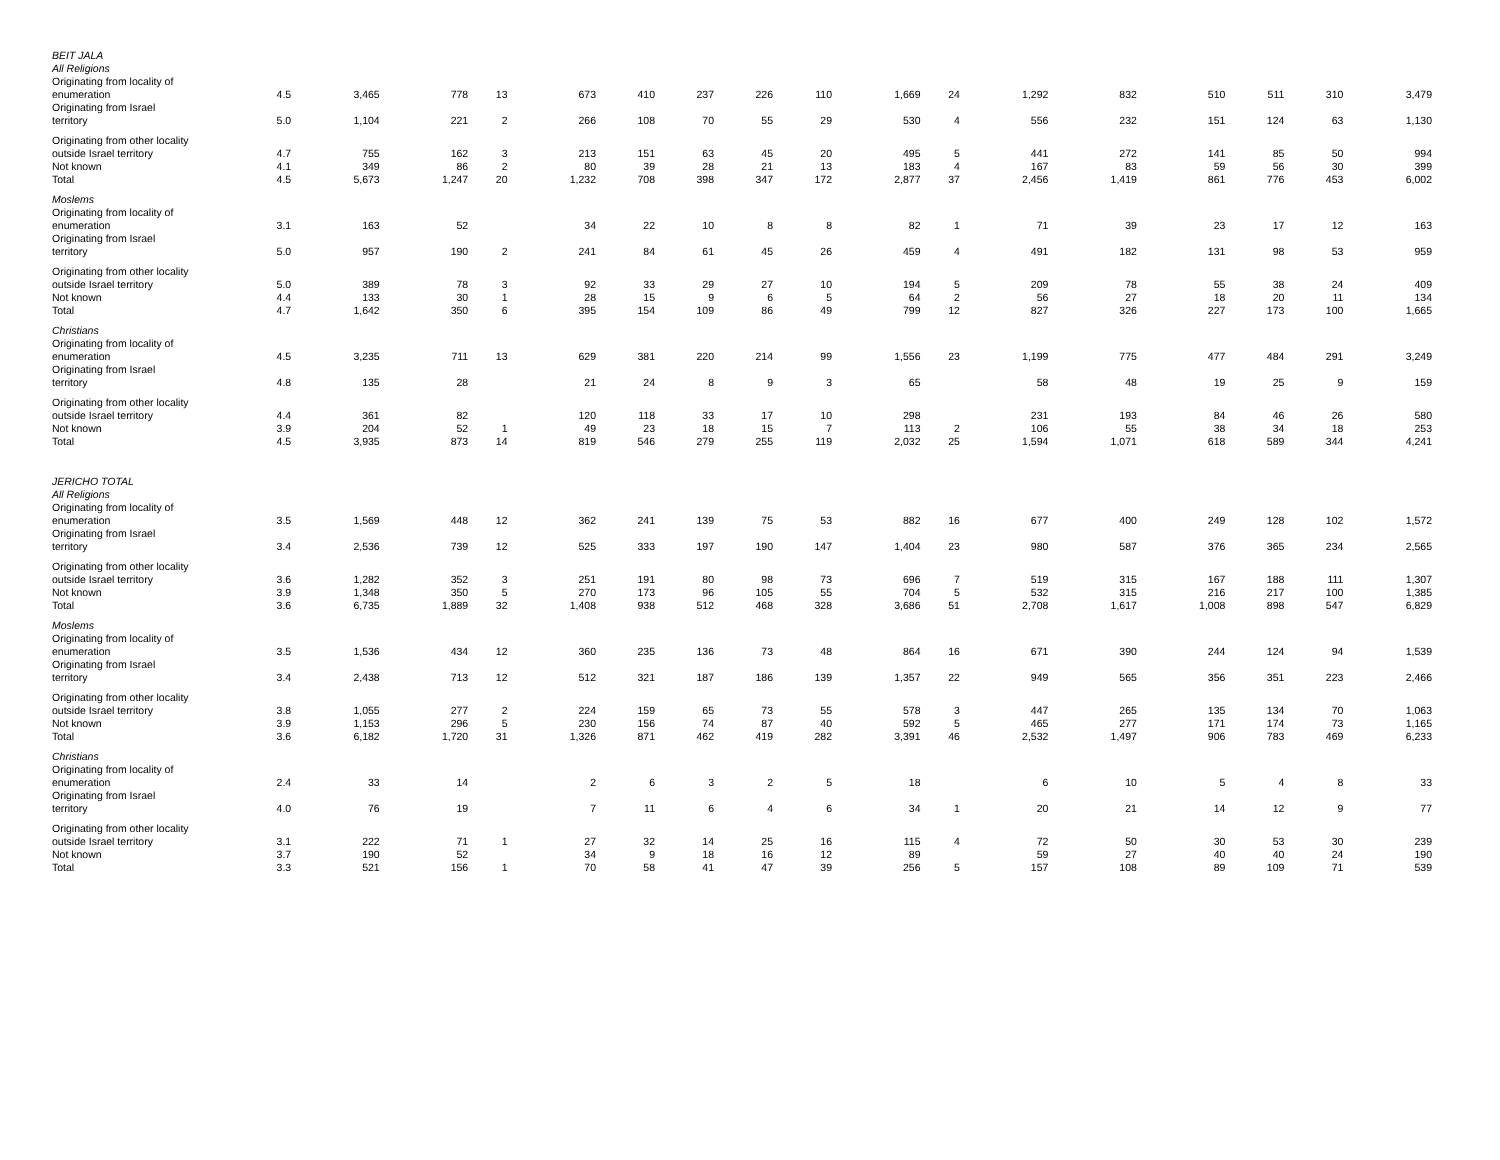| BEIT JALA | | | | | | | | | | | | | | | | | |
| All Religions | | | | | | | | | | | | | | | | | |
| Originating from locality of | | | | | | | | | | | | | | | | | |
| enumeration | 4.5 | 3,465 | 778 | 13 | 673 | 410 | 237 | 226 | 110 | 1,669 | 24 | 1,292 | 832 | 510 | 511 | 310 | 3,479 |
| Originating from Israel | | | | | | | | | | | | | | | | | |
| territory | 5.0 | 1,104 | 221 | 2 | 266 | 108 | 70 | 55 | 29 | 530 | 4 | 556 | 232 | 151 | 124 | 63 | 1,130 |
| Originating from other locality | | | | | | | | | | | | | | | | | |
| outside Israel territory | 4.7 | 755 | 162 | 3 | 213 | 151 | 63 | 45 | 20 | 495 | 5 | 441 | 272 | 141 | 85 | 50 | 994 |
| Not known | 4.1 | 349 | 86 | 2 | 80 | 39 | 28 | 21 | 13 | 183 | 4 | 167 | 83 | 59 | 56 | 30 | 399 |
| Total | 4.5 | 5,673 | 1,247 | 20 | 1,232 | 708 | 398 | 347 | 172 | 2,877 | 37 | 2,456 | 1,419 | 861 | 776 | 453 | 6,002 |
| Moslems | | | | | | | | | | | | | | | | | |
| Originating from locality of | | | | | | | | | | | | | | | | | |
| enumeration | 3.1 | 163 | 52 | | 34 | 22 | 10 | 8 | 8 | 82 | 1 | 71 | 39 | 23 | 17 | 12 | 163 |
| Originating from Israel | | | | | | | | | | | | | | | | | |
| territory | 5.0 | 957 | 190 | 2 | 241 | 84 | 61 | 45 | 26 | 459 | 4 | 491 | 182 | 131 | 98 | 53 | 959 |
| Originating from other locality | | | | | | | | | | | | | | | | | |
| outside Israel territory | 5.0 | 389 | 78 | 3 | 92 | 33 | 29 | 27 | 10 | 194 | 5 | 209 | 78 | 55 | 38 | 24 | 409 |
| Not known | 4.4 | 133 | 30 | 1 | 28 | 15 | 9 | 6 | 5 | 64 | 2 | 56 | 27 | 18 | 20 | 11 | 134 |
| Total | 4.7 | 1,642 | 350 | 6 | 395 | 154 | 109 | 86 | 49 | 799 | 12 | 827 | 326 | 227 | 173 | 100 | 1,665 |
| Christians | | | | | | | | | | | | | | | | | |
| Originating from locality of | | | | | | | | | | | | | | | | | |
| enumeration | 4.5 | 3,235 | 711 | 13 | 629 | 381 | 220 | 214 | 99 | 1,556 | 23 | 1,199 | 775 | 477 | 484 | 291 | 3,249 |
| Originating from Israel | | | | | | | | | | | | | | | | | |
| territory | 4.8 | 135 | 28 | | 21 | 24 | 8 | 9 | 3 | 65 | | 58 | 48 | 19 | 25 | 9 | 159 |
| Originating from other locality | | | | | | | | | | | | | | | | | |
| outside Israel territory | 4.4 | 361 | 82 | | 120 | 118 | 33 | 17 | 10 | 298 | | 231 | 193 | 84 | 46 | 26 | 580 |
| Not known | 3.9 | 204 | 52 | 1 | 49 | 23 | 18 | 15 | 7 | 113 | 2 | 106 | 55 | 38 | 34 | 18 | 253 |
| Total | 4.5 | 3,935 | 873 | 14 | 819 | 546 | 279 | 255 | 119 | 2,032 | 25 | 1,594 | 1,071 | 618 | 589 | 344 | 4,241 |
| JERICHO TOTAL | | | | | | | | | | | | | | | | | |
| All Religions | | | | | | | | | | | | | | | | | |
| Originating from locality of | | | | | | | | | | | | | | | | | |
| enumeration | 3.5 | 1,569 | 448 | 12 | 362 | 241 | 139 | 75 | 53 | 882 | 16 | 677 | 400 | 249 | 128 | 102 | 1,572 |
| Originating from Israel | | | | | | | | | | | | | | | | | |
| territory | 3.4 | 2,536 | 739 | 12 | 525 | 333 | 197 | 190 | 147 | 1,404 | 23 | 980 | 587 | 376 | 365 | 234 | 2,565 |
| Originating from other locality | | | | | | | | | | | | | | | | | |
| outside Israel territory | 3.6 | 1,282 | 352 | 3 | 251 | 191 | 80 | 98 | 73 | 696 | 7 | 519 | 315 | 167 | 188 | 111 | 1,307 |
| Not known | 3.9 | 1,348 | 350 | 5 | 270 | 173 | 96 | 105 | 55 | 704 | 5 | 532 | 315 | 216 | 217 | 100 | 1,385 |
| Total | 3.6 | 6,735 | 1,889 | 32 | 1,408 | 938 | 512 | 468 | 328 | 3,686 | 51 | 2,708 | 1,617 | 1,008 | 898 | 547 | 6,829 |
| Moslems | | | | | | | | | | | | | | | | | |
| Originating from locality of | | | | | | | | | | | | | | | | | |
| enumeration | 3.5 | 1,536 | 434 | 12 | 360 | 235 | 136 | 73 | 48 | 864 | 16 | 671 | 390 | 244 | 124 | 94 | 1,539 |
| Originating from Israel | | | | | | | | | | | | | | | | | |
| territory | 3.4 | 2,438 | 713 | 12 | 512 | 321 | 187 | 186 | 139 | 1,357 | 22 | 949 | 565 | 356 | 351 | 223 | 2,466 |
| Originating from other locality | | | | | | | | | | | | | | | | | |
| outside Israel territory | 3.8 | 1,055 | 277 | 2 | 224 | 159 | 65 | 73 | 55 | 578 | 3 | 447 | 265 | 135 | 134 | 70 | 1,063 |
| Not known | 3.9 | 1,153 | 296 | 5 | 230 | 156 | 74 | 87 | 40 | 592 | 5 | 465 | 277 | 171 | 174 | 73 | 1,165 |
| Total | 3.6 | 6,182 | 1,720 | 31 | 1,326 | 871 | 462 | 419 | 282 | 3,391 | 46 | 2,532 | 1,497 | 906 | 783 | 469 | 6,233 |
| Christians | | | | | | | | | | | | | | | | | |
| Originating from locality of | | | | | | | | | | | | | | | | | |
| enumeration | 2.4 | 33 | 14 | | 2 | 6 | 3 | 2 | 5 | 18 | | 6 | 10 | 5 | 4 | 8 | 33 |
| Originating from Israel | | | | | | | | | | | | | | | | | |
| territory | 4.0 | 76 | 19 | | 7 | 11 | 6 | 4 | 6 | 34 | 1 | 20 | 21 | 14 | 12 | 9 | 77 |
| Originating from other locality | | | | | | | | | | | | | | | | | |
| outside Israel territory | 3.1 | 222 | 71 | 1 | 27 | 32 | 14 | 25 | 16 | 115 | 4 | 72 | 50 | 30 | 53 | 30 | 239 |
| Not known | 3.7 | 190 | 52 | | 34 | 9 | 18 | 16 | 12 | 89 | | 59 | 27 | 40 | 40 | 24 | 190 |
| Total | 3.3 | 521 | 156 | 1 | 70 | 58 | 41 | 47 | 39 | 256 | 5 | 157 | 108 | 89 | 109 | 71 | 539 |